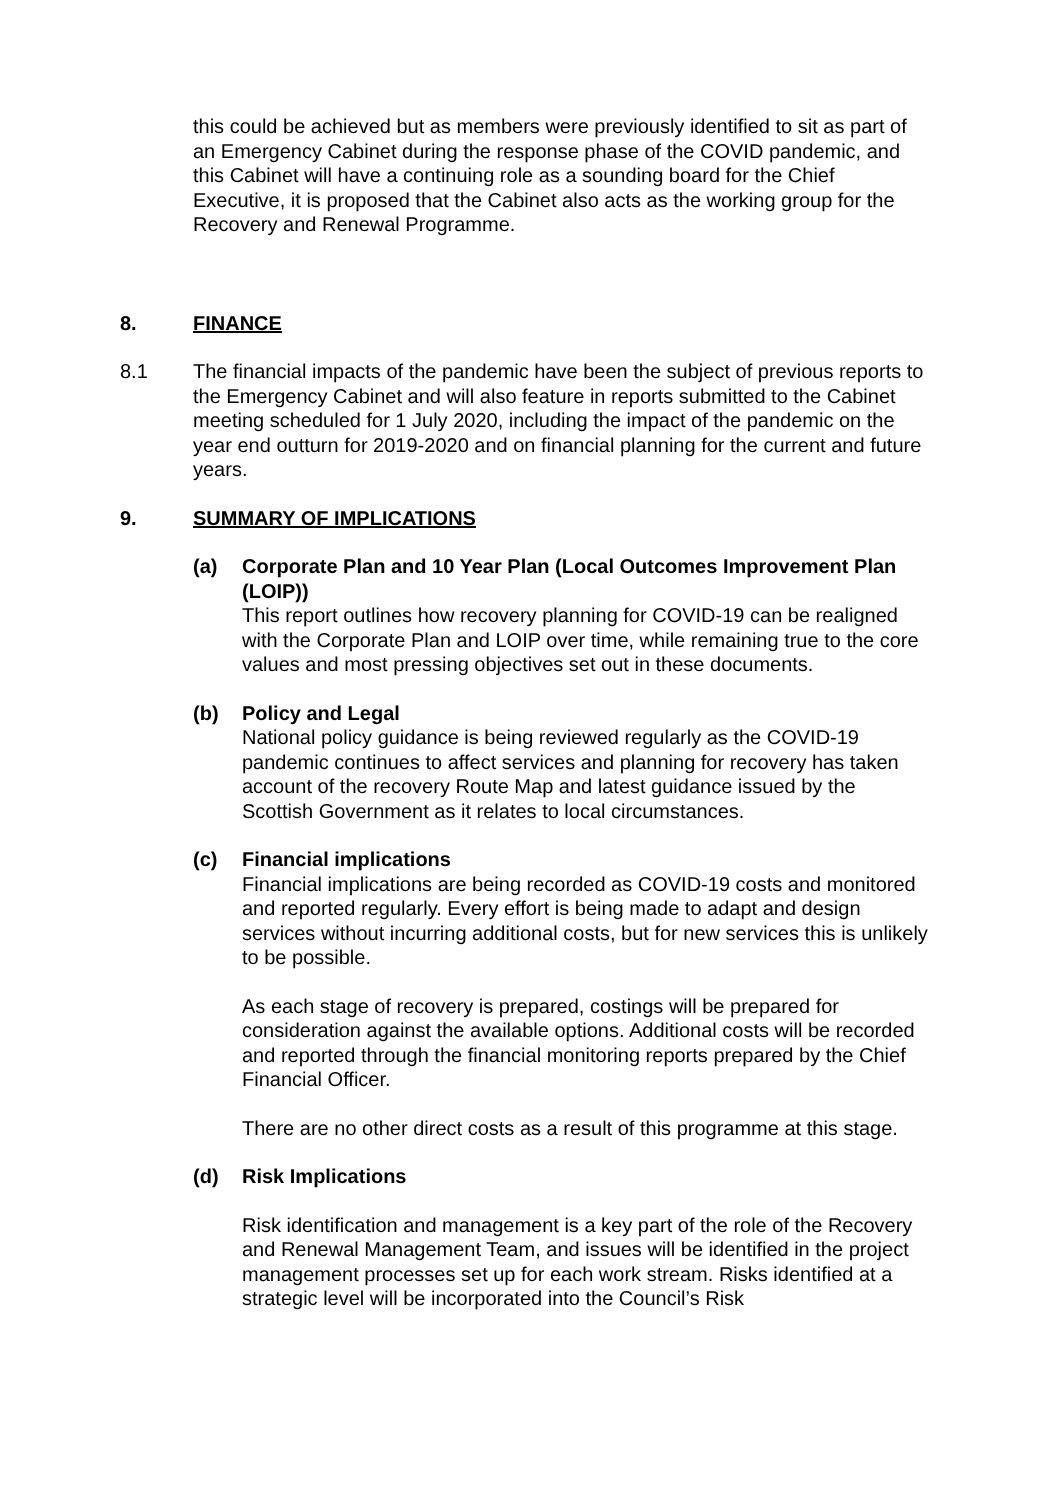this could be achieved but as members were previously identified to sit as part of an Emergency Cabinet during the response phase of the COVID pandemic, and this Cabinet will have a continuing role as a sounding board for the Chief Executive, it is proposed that the Cabinet also acts as the working group for the Recovery and Renewal Programme.
8. FINANCE
8.1 The financial impacts of the pandemic have been the subject of previous reports to the Emergency Cabinet and will also feature in reports submitted to the Cabinet meeting scheduled for 1 July 2020, including the impact of the pandemic on the year end outturn for 2019-2020 and on financial planning for the current and future years.
9. SUMMARY OF IMPLICATIONS
(a) Corporate Plan and 10 Year Plan (Local Outcomes Improvement Plan (LOIP))
This report outlines how recovery planning for COVID-19 can be realigned with the Corporate Plan and LOIP over time, while remaining true to the core values and most pressing objectives set out in these documents.
(b) Policy and Legal
National policy guidance is being reviewed regularly as the COVID-19 pandemic continues to affect services and planning for recovery has taken account of the recovery Route Map and latest guidance issued by the Scottish Government as it relates to local circumstances.
(c) Financial implications
Financial implications are being recorded as COVID-19 costs and monitored and reported regularly. Every effort is being made to adapt and design services without incurring additional costs, but for new services this is unlikely to be possible.
As each stage of recovery is prepared, costings will be prepared for consideration against the available options. Additional costs will be recorded and reported through the financial monitoring reports prepared by the Chief Financial Officer.
There are no other direct costs as a result of this programme at this stage.
(d) Risk Implications
Risk identification and management is a key part of the role of the Recovery and Renewal Management Team, and issues will be identified in the project management processes set up for each work stream. Risks identified at a strategic level will be incorporated into the Council’s Risk